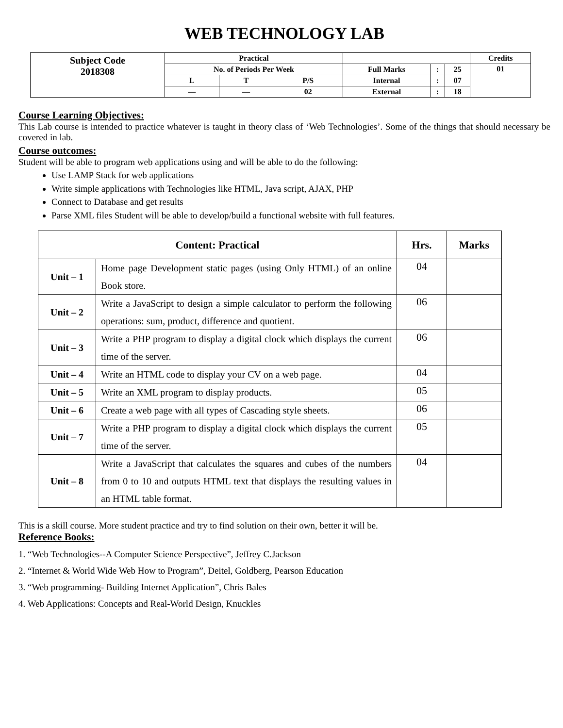WEB TECHNOLOGY LAB
| Subject Code 2018308 | Practical | | | | | | Credits |
| | No. of Periods Per Week | | | Full Marks | : | 25 | 01 |
| | L | T | P/S | Internal | : | 07 | |
| | — | — | 02 | External | : | 18 | |
Course Learning Objectives:
This Lab course is intended to practice whatever is taught in theory class of ‘Web Technologies’. Some of the things that should necessary be covered in lab.
Course outcomes:
Student will be able to program web applications using and will be able to do the following:
Use LAMP Stack for web applications
Write simple applications with Technologies like HTML, Java script, AJAX, PHP
Connect to Database and get results
Parse XML files Student will be able to develop/build a functional website with full features.
| Content: Practical | | Hrs. | Marks |
| --- | --- | --- | --- |
| Unit – 1 | Home page Development static pages (using Only HTML) of an online Book store. | 04 | |
| Unit – 2 | Write a JavaScript to design a simple calculator to perform the following operations: sum, product, difference and quotient. | 06 | |
| Unit – 3 | Write a PHP program to display a digital clock which displays the current time of the server. | 06 | |
| Unit – 4 | Write an HTML code to display your CV on a web page. | 04 | |
| Unit – 5 | Write an XML program to display products. | 05 | |
| Unit – 6 | Create a web page with all types of Cascading style sheets. | 06 | |
| Unit – 7 | Write a PHP program to display a digital clock which displays the current time of the server. | 05 | |
| Unit – 8 | Write a JavaScript that calculates the squares and cubes of the numbers from 0 to 10 and outputs HTML text that displays the resulting values in an HTML table format. | 04 | |
This is a skill course. More student practice and try to find solution on their own, better it will be.
Reference Books:
1. “Web Technologies--A Computer Science Perspective”, Jeffrey C.Jackson
2. “Internet & World Wide Web How to Program”, Deitel, Goldberg, Pearson Education
3. “Web programming- Building Internet Application”, Chris Bales
4. Web Applications: Concepts and Real-World Design, Knuckles